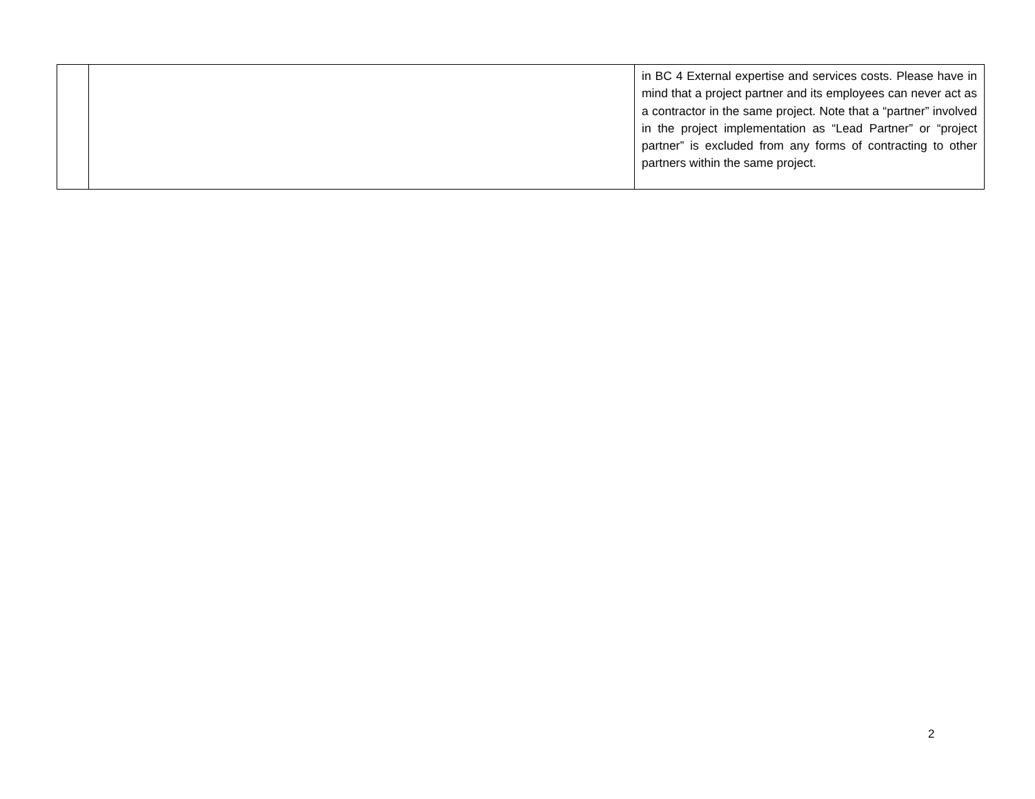| | | in BC 4 External expertise and services costs. Please have in mind that a project partner and its employees can never act as a contractor in the same project. Note that a “partner” involved in the project implementation as “Lead Partner” or “project partner” is excluded from any forms of contracting to other partners within the same project. |
2